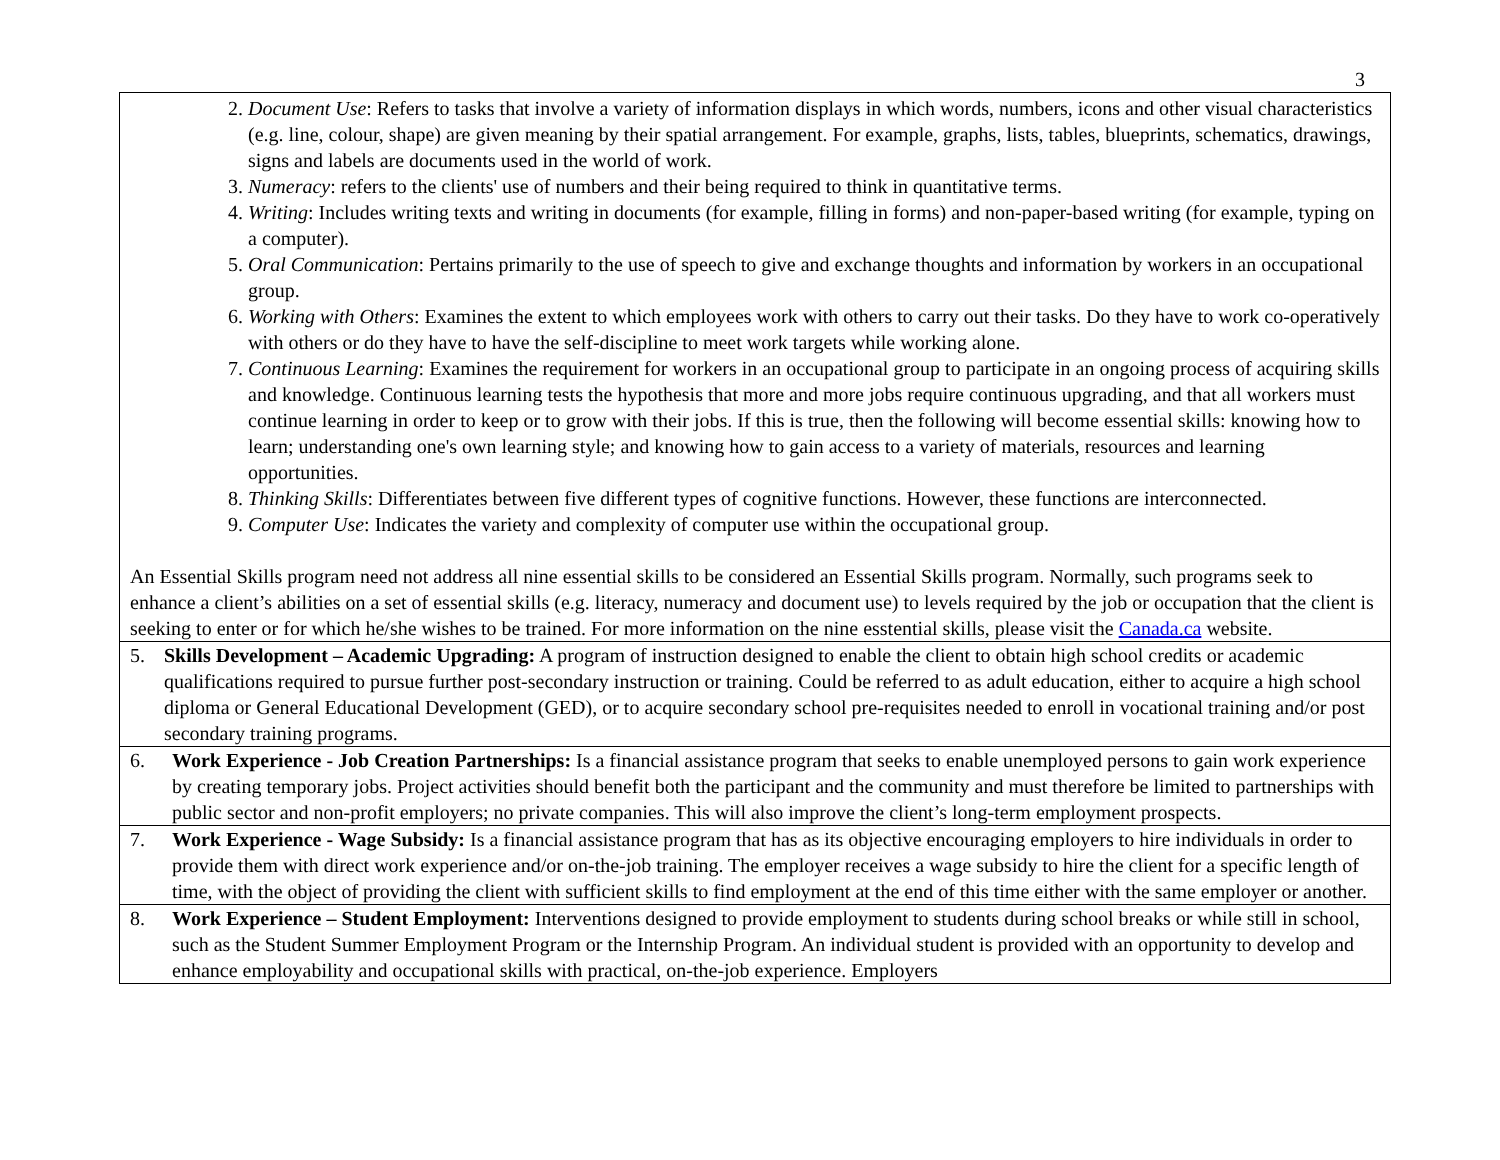3
| 2. Document Use : Refers to tasks that involve a variety of information displays in which words, numbers, icons and other visual characteristics (e.g. line, colour, shape) are given meaning by their spatial arrangement. For example, graphs, lists, tables, blueprints, schematics, drawings, signs and labels are documents used in the world of work. 3. Numeracy : refers to the clients' use of numbers and their being required to think in quantitative terms. 4. Writing : Includes writing texts and writing in documents (for example, filling in forms) and non-paper-based writing (for example, typing on a computer). 5. Oral Communication : Pertains primarily to the use of speech to give and exchange thoughts and information by workers in an occupational group. 6. Working with Others : Examines the extent to which employees work with others to carry out their tasks. Do they have to work co-operatively with others or do they have to have the self-discipline to meet work targets while working alone. 7. Continuous Learning : Examines the requirement for workers in an occupational group to participate in an ongoing process of acquiring skills and knowledge. Continuous learning tests the hypothesis that more and more jobs require continuous upgrading, and that all workers must continue learning in order to keep or to grow with their jobs. If this is true, then the following will become essential skills: knowing how to learn; understanding one's own learning style; and knowing how to gain access to a variety of materials, resources and learning opportunities. 8. Thinking Skills : Differentiates between five different types of cognitive functions. However, these functions are interconnected. 9. Computer Use : Indicates the variety and complexity of computer use within the occupational group. An Essential Skills program need not address all nine essential skills to be considered an Essential Skills program. Normally, such programs seek to enhance a client’s abilities on a set of essential skills (e.g. literacy, numeracy and document use) to levels required by the job or occupation that the client is seeking to enter or for which he/she wishes to be trained. For more information on the nine esstential skills, please visit the Canada.ca website. |
| 5. Skills Development – Academic Upgrading: A program of instruction designed to enable the client to obtain high school credits or academic qualifications required to pursue further post-secondary instruction or training. Could be referred to as adult education, either to acquire a high school diploma or General Educational Development (GED), or to acquire secondary school pre-requisites needed to enroll in vocational training and/or post secondary training programs. |
| 6. Work Experience - Job Creation Partnerships: Is a financial assistance program that seeks to enable unemployed persons to gain work experience by creating temporary jobs. Project activities should benefit both the participant and the community and must therefore be limited to partnerships with public sector and non-profit employers; no private companies. This will also improve the client’s long-term employment prospects. |
| 7. Work Experience - Wage Subsidy: Is a financial assistance program that has as its objective encouraging employers to hire individuals in order to provide them with direct work experience and/or on-the-job training. The employer receives a wage subsidy to hire the client for a specific length of time, with the object of providing the client with sufficient skills to find employment at the end of this time either with the same employer or another. |
| 8. Work Experience – Student Employment: Interventions designed to provide employment to students during school breaks or while still in school, such as the Student Summer Employment Program or the Internship Program. An individual student is provided with an opportunity to develop and enhance employability and occupational skills with practical, on-the-job experience. Employers |